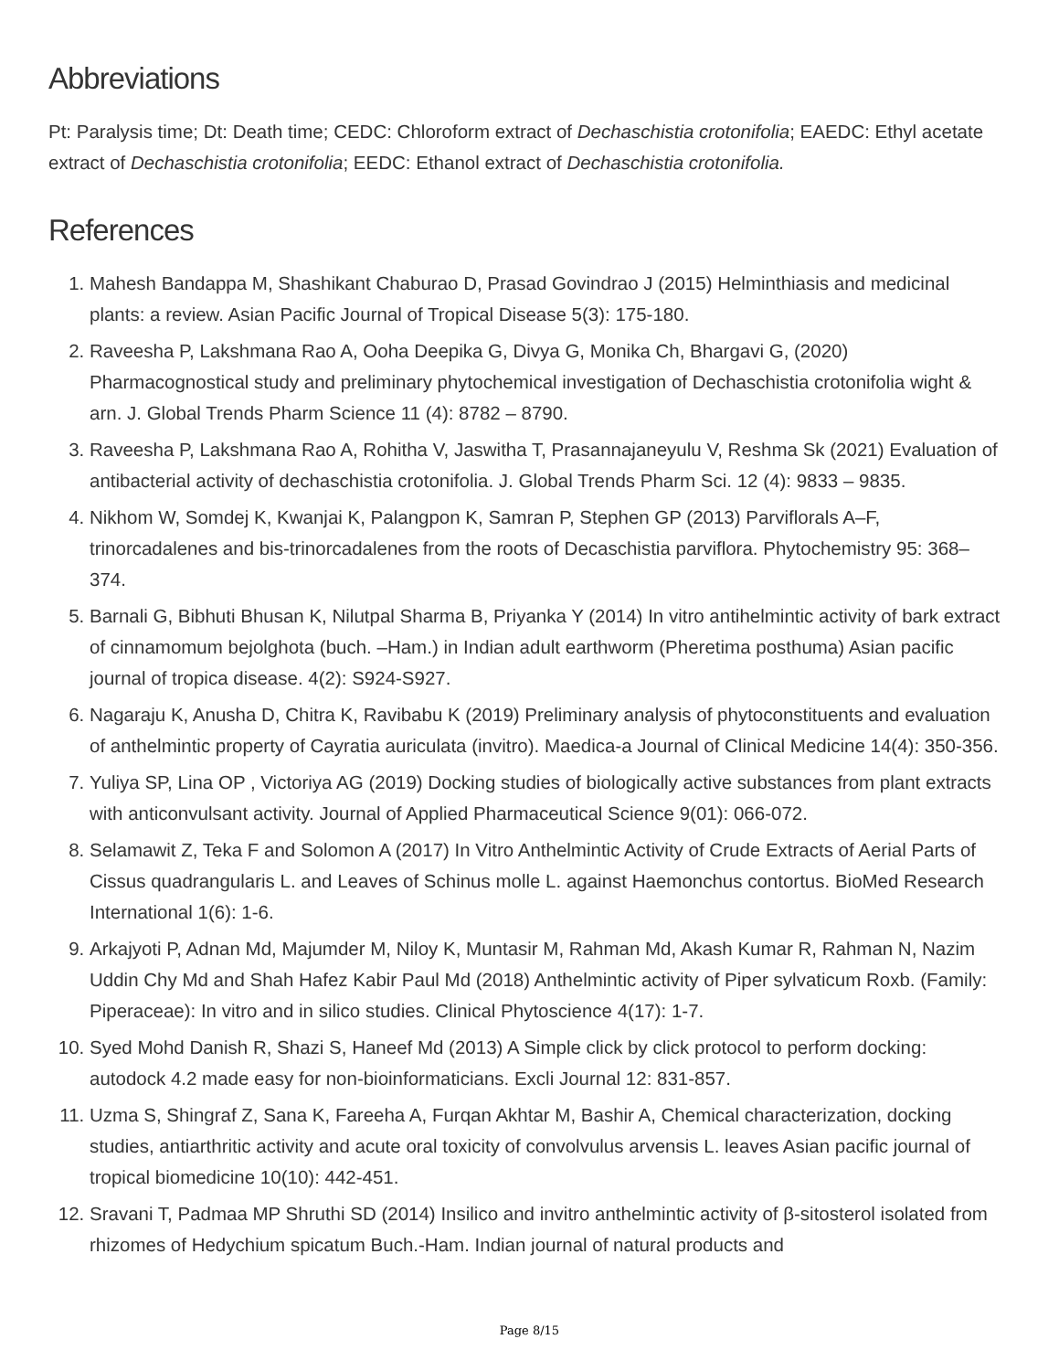Abbreviations
Pt: Paralysis time; Dt: Death time; CEDC: Chloroform extract of Dechaschistia crotonifolia; EAEDC: Ethyl acetate extract of Dechaschistia crotonifolia; EEDC: Ethanol extract of Dechaschistia crotonifolia.
References
1. Mahesh Bandappa M, Shashikant Chaburao D, Prasad Govindrao J (2015) Helminthiasis and medicinal plants: a review. Asian Pacific Journal of Tropical Disease 5(3): 175-180.
2. Raveesha P, Lakshmana Rao A, Ooha Deepika G, Divya G, Monika Ch, Bhargavi G, (2020) Pharmacognostical study and preliminary phytochemical investigation of Dechaschistia crotonifolia wight & arn. J. Global Trends Pharm Science 11 (4): 8782 – 8790.
3. Raveesha P, Lakshmana Rao A, Rohitha V, Jaswitha T, Prasannajaneyulu V, Reshma Sk (2021) Evaluation of antibacterial activity of dechaschistia crotonifolia. J. Global Trends Pharm Sci. 12 (4): 9833 – 9835.
4. Nikhom W, Somdej K, Kwanjai K, Palangpon K, Samran P, Stephen GP (2013) Parviflorals A–F, trinorcadalenes and bis-trinorcadalenes from the roots of Decaschistia parviflora. Phytochemistry 95: 368–374.
5. Barnali G, Bibhuti Bhusan K, Nilutpal Sharma B, Priyanka Y (2014) In vitro antihelmintic activity of bark extract of cinnamomum bejolghota (buch. –Ham.) in Indian adult earthworm (Pheretima posthuma) Asian pacific journal of tropica disease. 4(2): S924-S927.
6. Nagaraju K, Anusha D, Chitra K, Ravibabu K (2019) Preliminary analysis of phytoconstituents and evaluation of anthelmintic property of Cayratia auriculata (invitro). Maedica-a Journal of Clinical Medicine 14(4): 350-356.
7. Yuliya SP, Lina OP , Victoriya AG (2019) Docking studies of biologically active substances from plant extracts with anticonvulsant activity. Journal of Applied Pharmaceutical Science 9(01): 066-072.
8. Selamawit Z, Teka F and Solomon A (2017) In Vitro Anthelmintic Activity of Crude Extracts of Aerial Parts of Cissus quadrangularis L. and Leaves of Schinus molle L. against Haemonchus contortus. BioMed Research International 1(6): 1-6.
9. Arkajyoti P, Adnan Md, Majumder M, Niloy K, Muntasir M, Rahman Md, Akash Kumar R, Rahman N, Nazim Uddin Chy Md and Shah Hafez Kabir Paul Md (2018) Anthelmintic activity of Piper sylvaticum Roxb. (Family: Piperaceae): In vitro and in silico studies. Clinical Phytoscience 4(17): 1-7.
10. Syed Mohd Danish R, Shazi S, Haneef Md (2013) A Simple click by click protocol to perform docking: autodock 4.2 made easy for non-bioinformaticians. Excli Journal 12: 831-857.
11. Uzma S, Shingraf Z, Sana K, Fareeha A, Furqan Akhtar M, Bashir A, Chemical characterization, docking studies, antiarthritic activity and acute oral toxicity of convolvulus arvensis L. leaves Asian pacific journal of tropical biomedicine 10(10): 442-451.
12. Sravani T, Padmaa MP Shruthi SD (2014) Insilico and invitro anthelmintic activity of β-sitosterol isolated from rhizomes of Hedychium spicatum Buch.-Ham. Indian journal of natural products and
Page 8/15